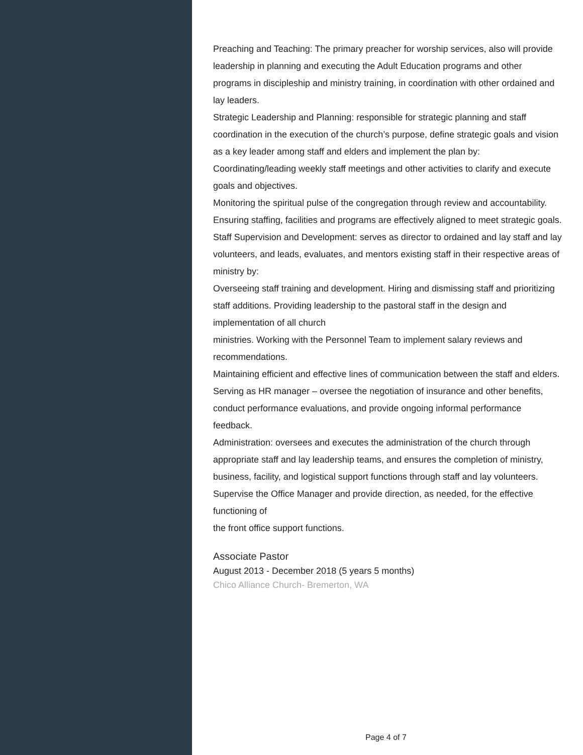Preaching and Teaching: The primary preacher for worship services, also will provide leadership in planning and executing the Adult Education programs and other
programs in discipleship and ministry training, in coordination with other ordained and lay leaders.
Strategic Leadership and Planning: responsible for strategic planning and staff coordination in the execution of the church’s purpose, define strategic goals and vision
as a key leader among staff and elders and implement the plan by:
Coordinating/leading weekly staff meetings and other activities to clarify and execute goals and objectives.
Monitoring the spiritual pulse of the congregation through review and accountability.
Ensuring staffing, facilities and programs are effectively aligned to meet strategic goals.
Staff Supervision and Development: serves as director to ordained and lay staff and lay volunteers, and leads, evaluates, and mentors existing staff in their respective areas of ministry by:
Overseeing staff training and development. Hiring and dismissing staff and prioritizing staff additions. Providing leadership to the pastoral staff in the design and implementation of all church
ministries. Working with the Personnel Team to implement salary reviews and recommendations.
Maintaining efficient and effective lines of communication between the staff and elders. Serving as HR manager – oversee the negotiation of insurance and other benefits, conduct performance evaluations, and provide ongoing informal performance feedback.
Administration: oversees and executes the administration of the church through appropriate staff and lay leadership teams, and ensures the completion of ministry, business, facility, and logistical support functions through staff and lay volunteers.
Supervise the Office Manager and provide direction, as needed, for the effective functioning of
the front office support functions.
Associate Pastor
August 2013 - December 2018 (5 years 5 months)
Chico Alliance Church- Bremerton, WA
Page 4 of 7